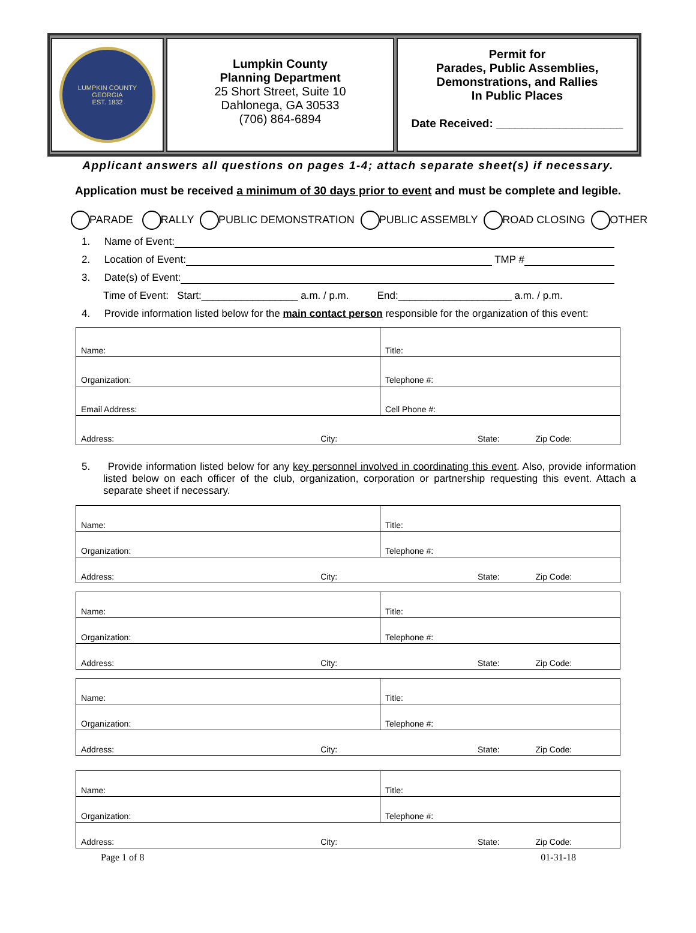LUMPKIN COUNTY GEORGIA
EST. 1832
Lumpkin County
Planning Department
25 Short Street, Suite 10
Dahlonega, GA 30533
(706) 864-6894
Permit for
Parades, Public Assemblies,
Demonstrations, and Rallies
In Public Places
Date Received: ____________________
Applicant answers all questions on pages 1-4; attach separate sheet(s) if necessary.
Application must be received a minimum of 30 days prior to event and must be complete and legible.
PARADE RALLY PUBLIC DEMONSTRATION PUBLIC ASSEMBLY ROAD CLOSING OTHER
1. Name of Event:
2. Location of Event: TMP #
3. Date(s) of Event:
Time of Event: Start:_________________ a.m. / p.m. End:____________________ a.m. / p.m.
4. Provide information listed below for the main contact person responsible for the organization of this event:
| Name: | Title: |
| Organization: | Telephone #: |
| Email Address: | Cell Phone #: |
| Address: City: State: Zip Code: | |
5. Provide information listed below for any key personnel involved in coordinating this event. Also, provide information listed below on each officer of the club, organization, corporation or partnership requesting this event. Attach a separate sheet if necessary.
| Name: | Title: |
| Organization: | Telephone #: |
| Address: City: State: Zip Code: | |
| Name: | Title: |
| Organization: | Telephone #: |
| Address: City: State: Zip Code: | |
| Name: | Title: |
| Organization: | Telephone #: |
| Address: City: State: Zip Code: | |
| Name: | Title: |
| Organization: | Telephone #: |
| Address: City: State: Zip Code: | |
Page 1 of 8 01-31-18